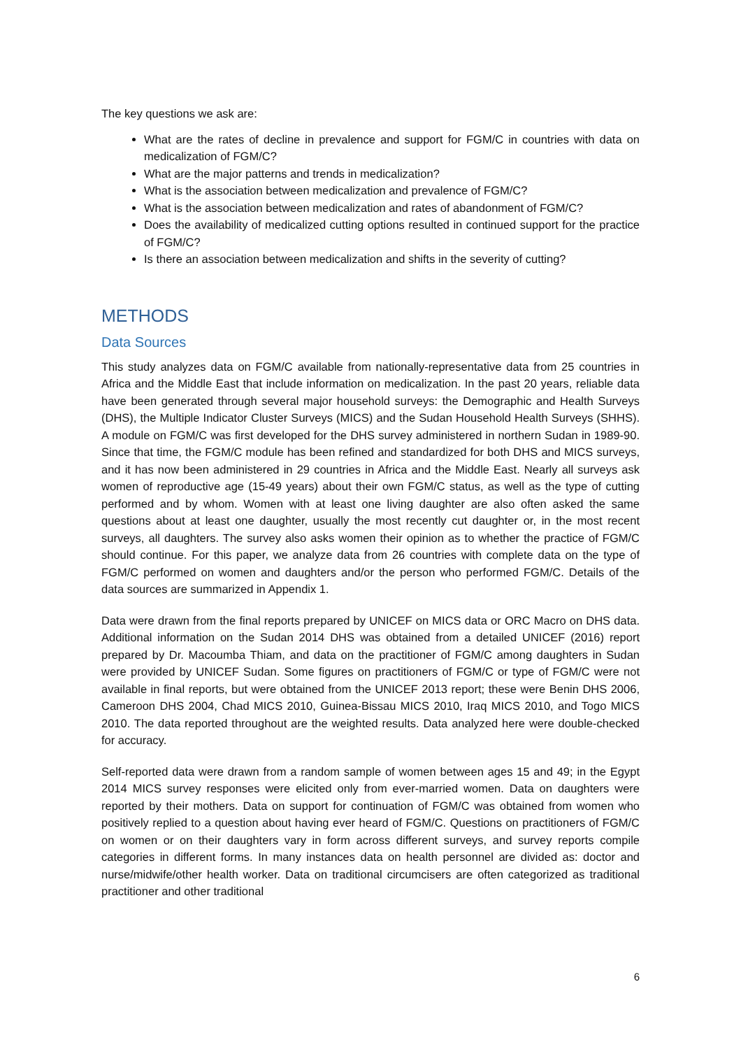The key questions we ask are:
What are the rates of decline in prevalence and support for FGM/C in countries with data on medicalization of FGM/C?
What are the major patterns and trends in medicalization?
What is the association between medicalization and prevalence of FGM/C?
What is the association between medicalization and rates of abandonment of FGM/C?
Does the availability of medicalized cutting options resulted in continued support for the practice of FGM/C?
Is there an association between medicalization and shifts in the severity of cutting?
METHODS
Data Sources
This study analyzes data on FGM/C available from nationally-representative data from 25 countries in Africa and the Middle East that include information on medicalization. In the past 20 years, reliable data have been generated through several major household surveys: the Demographic and Health Surveys (DHS), the Multiple Indicator Cluster Surveys (MICS) and the Sudan Household Health Surveys (SHHS). A module on FGM/C was first developed for the DHS survey administered in northern Sudan in 1989-90. Since that time, the FGM/C module has been refined and standardized for both DHS and MICS surveys, and it has now been administered in 29 countries in Africa and the Middle East. Nearly all surveys ask women of reproductive age (15-49 years) about their own FGM/C status, as well as the type of cutting performed and by whom. Women with at least one living daughter are also often asked the same questions about at least one daughter, usually the most recently cut daughter or, in the most recent surveys, all daughters. The survey also asks women their opinion as to whether the practice of FGM/C should continue. For this paper, we analyze data from 26 countries with complete data on the type of FGM/C performed on women and daughters and/or the person who performed FGM/C. Details of the data sources are summarized in Appendix 1.
Data were drawn from the final reports prepared by UNICEF on MICS data or ORC Macro on DHS data. Additional information on the Sudan 2014 DHS was obtained from a detailed UNICEF (2016) report prepared by Dr. Macoumba Thiam, and data on the practitioner of FGM/C among daughters in Sudan were provided by UNICEF Sudan. Some figures on practitioners of FGM/C or type of FGM/C were not available in final reports, but were obtained from the UNICEF 2013 report; these were Benin DHS 2006, Cameroon DHS 2004, Chad MICS 2010, Guinea-Bissau MICS 2010, Iraq MICS 2010, and Togo MICS 2010. The data reported throughout are the weighted results. Data analyzed here were double-checked for accuracy.
Self-reported data were drawn from a random sample of women between ages 15 and 49; in the Egypt 2014 MICS survey responses were elicited only from ever-married women. Data on daughters were reported by their mothers. Data on support for continuation of FGM/C was obtained from women who positively replied to a question about having ever heard of FGM/C. Questions on practitioners of FGM/C on women or on their daughters vary in form across different surveys, and survey reports compile categories in different forms. In many instances data on health personnel are divided as: doctor and nurse/midwife/other health worker. Data on traditional circumcisers are often categorized as traditional practitioner and other traditional
6